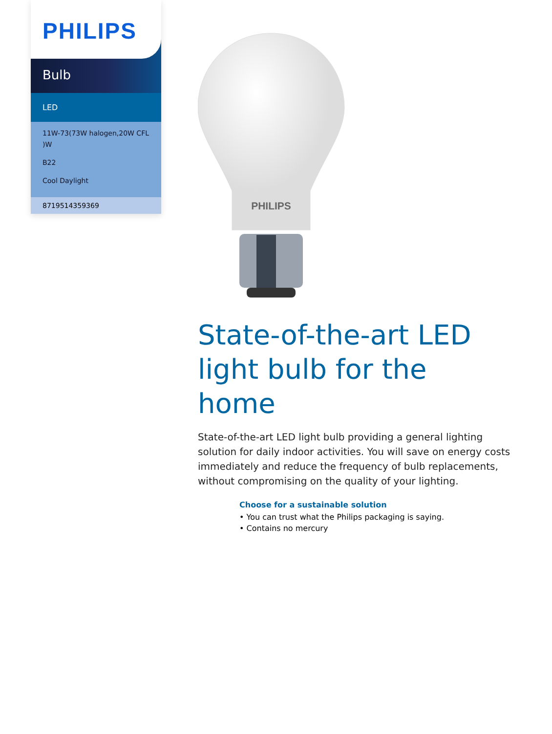PHILIPS
Bulb
LED
11W-73(73W halogen,20W CFL )W
B22
Cool Daylight
8719514359369
PHILIPS
State-of-the-art LED light bulb for the home
State-of-the-art LED light bulb providing a general lighting solution for daily indoor activities. You will save on energy costs immediately and reduce the frequency of bulb replacements, without compromising on the quality of your lighting.
Choose for a sustainable solution
• You can trust what the Philips packaging is saying.
• Contains no mercury